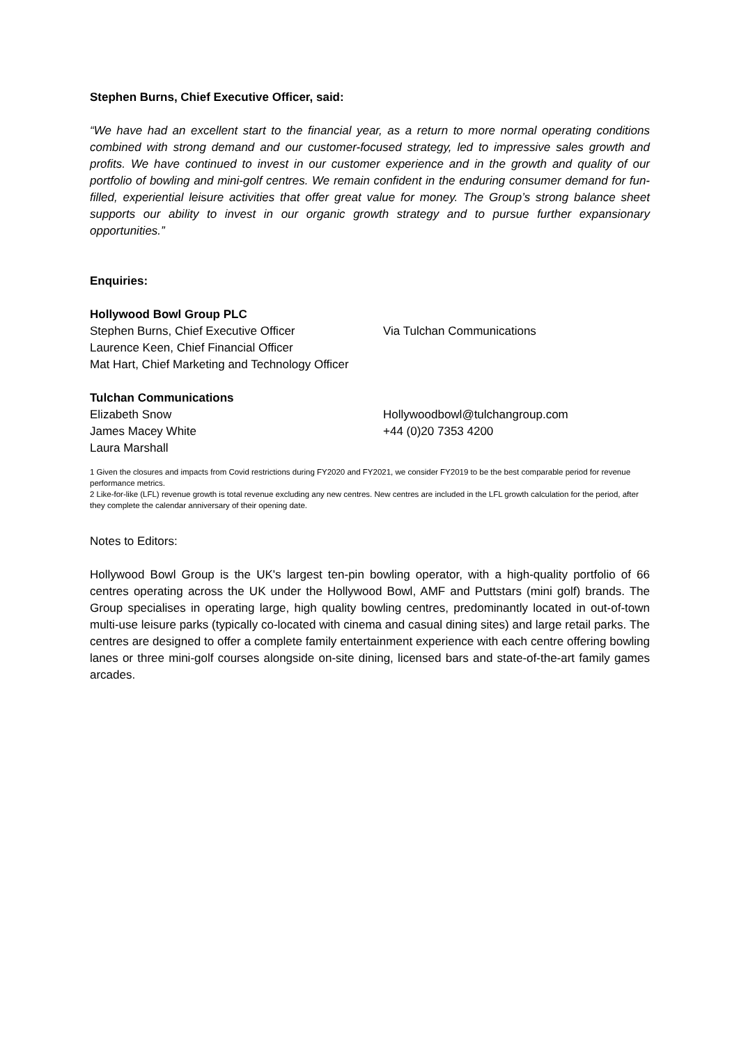Stephen Burns, Chief Executive Officer, said:
“We have had an excellent start to the financial year, as a return to more normal operating conditions combined with strong demand and our customer-focused strategy, led to impressive sales growth and profits. We have continued to invest in our customer experience and in the growth and quality of our portfolio of bowling and mini-golf centres. We remain confident in the enduring consumer demand for fun-filled, experiential leisure activities that offer great value for money. The Group’s strong balance sheet supports our ability to invest in our organic growth strategy and to pursue further expansionary opportunities.”
Enquiries:
Hollywood Bowl Group PLC
Stephen Burns, Chief Executive Officer Via Tulchan Communications
Laurence Keen, Chief Financial Officer
Mat Hart, Chief Marketing and Technology Officer
Tulchan Communications
Elizabeth Snow Hollywoodbowl@tulchangroup.com
James Macey White +44 (0)20 7353 4200
Laura Marshall
1 Given the closures and impacts from Covid restrictions during FY2020 and FY2021, we consider FY2019 to be the best comparable period for revenue performance metrics.
2 Like-for-like (LFL) revenue growth is total revenue excluding any new centres. New centres are included in the LFL growth calculation for the period, after they complete the calendar anniversary of their opening date.
Notes to Editors:
Hollywood Bowl Group is the UK's largest ten-pin bowling operator, with a high-quality portfolio of 66 centres operating across the UK under the Hollywood Bowl, AMF and Puttstars (mini golf) brands. The Group specialises in operating large, high quality bowling centres, predominantly located in out-of-town multi-use leisure parks (typically co-located with cinema and casual dining sites) and large retail parks. The centres are designed to offer a complete family entertainment experience with each centre offering bowling lanes or three mini-golf courses alongside on-site dining, licensed bars and state-of-the-art family games arcades.